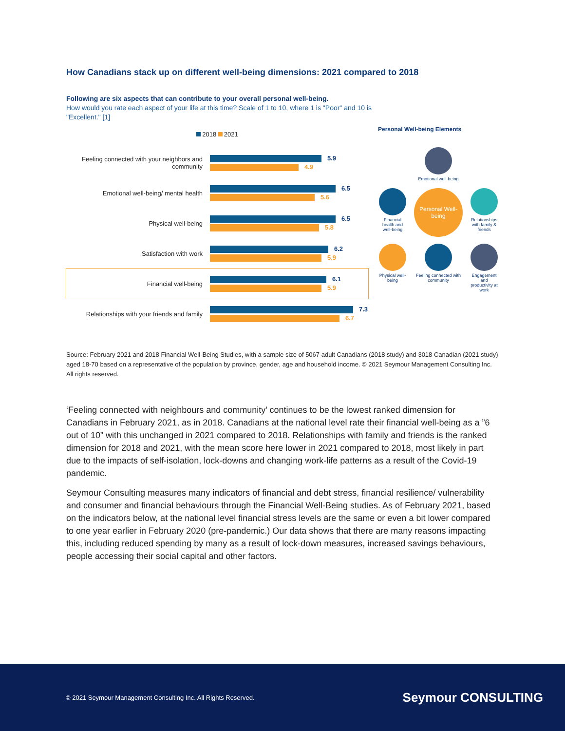How Canadians stack up on different well-being dimensions: 2021 compared to 2018
Following are six aspects that can contribute to your overall personal well-being.
How would you rate each aspect of your life at this time? Scale of 1 to 10, where 1 is "Poor" and 10 is "Excellent." [1]
2018 2021
Feeling connected with your neighbors and community
5.9
4.9
Emotional well-being/ mental health
6.5
5.6
Physical well-being
6.5
5.8
Satisfaction with work
6.2
5.9
Financial well-being
6.1
5.9
Relationships with your friends and family
7.3
6.7
Personal Well-being Elements
Emotional well-being
Financial health and well-being
Personal Well-being
Relationships with family & friends
Physical well-being
Feeling connected with community
Engagement and productivity at work
Source: February 2021 and 2018 Financial Well-Being Studies, with a sample size of 5067 adult Canadians (2018 study) and 3018 Canadian (2021 study) aged 18-70 based on a representative of the population by province, gender, age and household income. © 2021 Seymour Management Consulting Inc. All rights reserved.
‘Feeling connected with neighbours and community’ continues to be the lowest ranked dimension for Canadians in February 2021, as in 2018. Canadians at the national level rate their financial well-being as a ”6 out of 10” with this unchanged in 2021 compared to 2018. Relationships with family and friends is the ranked dimension for 2018 and 2021, with the mean score here lower in 2021 compared to 2018, most likely in part due to the impacts of self-isolation, lock-downs and changing work-life patterns as a result of the Covid-19 pandemic.
Seymour Consulting measures many indicators of financial and debt stress, financial resilience/ vulnerability and consumer and financial behaviours through the Financial Well-Being studies. As of February 2021, based on the indicators below, at the national level financial stress levels are the same or even a bit lower compared to one year earlier in February 2020 (pre-pandemic.) Our data shows that there are many reasons impacting this, including reduced spending by many as a result of lock-down measures, increased savings behaviours, people accessing their social capital and other factors.
© 2021 Seymour Management Consulting Inc. All Rights Reserved.
Seymour CONSULTING